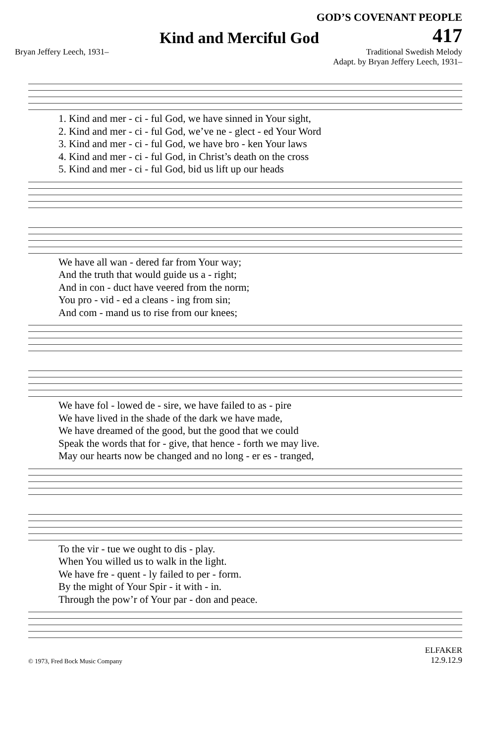GOD’S COVENANT PEOPLE
Kind and Merciful God
417
Bryan Jeffery Leech, 1931– Traditional Swedish Melody
Adapt. by Bryan Jeffery Leech, 1931–
| 1. Kind and mer - ci - ful God, we have sinned in Your sight, |
| 2. Kind and mer - ci - ful God, we’ve ne - glect - ed Your Word |
| 3. Kind and mer - ci - ful God, we have bro - ken Your laws |
| 4. Kind and mer - ci - ful God, in Christ’s death on the cross |
| 5. Kind and mer - ci - ful God, bid us lift up our heads |
| We have all wan - dered far from Your way; |
| And the truth that would guide us a - right; |
| And in con - duct have veered from the norm; |
| You pro - vid - ed a cleans - ing from sin; |
| And com - mand us to rise from our knees; |
| We have fol - lowed de - sire, we have failed to as - pire |
| We have lived in the shade of the dark we have made, |
| We have dreamed of the good, but the good that we could |
| Speak the words that for - give, that hence - forth we may live. |
| May our hearts now be changed and no long - er es - tranged, |
| To the vir - tue we ought to dis - play. |
| When You willed us to walk in the light. |
| We have fre - quent - ly failed to per - form. |
| By the might of Your Spir - it with - in. |
| Through the pow’r of Your par - don and peace. |
© 1973, Fred Bock Music Company ELFAKER
12.9.12.9